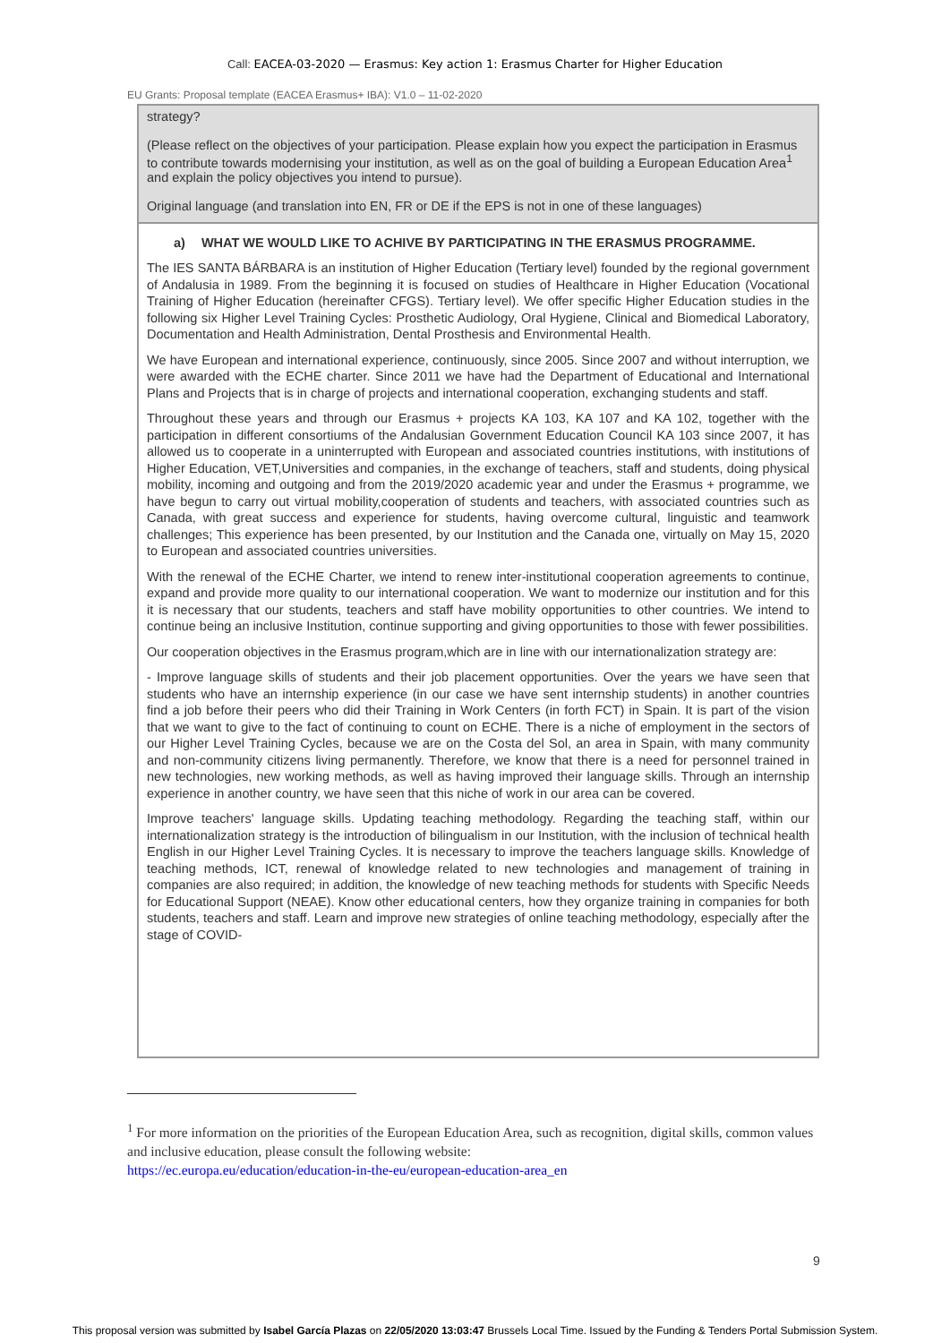Call: EACEA-03-2020 — Erasmus: Key action 1: Erasmus Charter for Higher Education
EU Grants: Proposal template (EACEA Erasmus+ IBA): V1.0 – 11-02-2020
strategy?
(Please reflect on the objectives of your participation. Please explain how you expect the participation in Erasmus to contribute towards modernising your institution, as well as on the goal of building a European Education Area<sup>1</sup> and explain the policy objectives you intend to pursue).
Original language (and translation into EN, FR or DE if the EPS is not in one of these languages)
a) WHAT WE WOULD LIKE TO ACHIVE BY PARTICIPATING IN THE ERASMUS PROGRAMME.
The IES SANTA BÁRBARA is an institution of Higher Education (Tertiary level) founded by the regional government of Andalusia in 1989. From the beginning it is focused on studies of Healthcare in Higher Education (Vocational Training of Higher Education (hereinafter CFGS). Tertiary level). We offer specific Higher Education studies in the following six Higher Level Training Cycles: Prosthetic Audiology, Oral Hygiene, Clinical and Biomedical Laboratory, Documentation and Health Administration, Dental Prosthesis and Environmental Health.
We have European and international experience, continuously, since 2005. Since 2007 and without interruption, we were awarded with the ECHE charter. Since 2011 we have had the Department of Educational and International Plans and Projects that is in charge of projects and international cooperation, exchanging students and staff.
Throughout these years and through our Erasmus + projects KA 103, KA 107 and KA 102, together with the participation in different consortiums of the Andalusian Government Education Council KA 103 since 2007, it has allowed us to cooperate in a uninterrupted with European and associated countries institutions, with institutions of Higher Education, VET,Universities and companies, in the exchange of teachers, staff and students, doing physical mobility, incoming and outgoing and from the 2019/2020 academic year and under the Erasmus + programme, we have begun to carry out virtual mobility,cooperation of students and teachers, with associated countries such as Canada, with great success and experience for students, having overcome cultural, linguistic and teamwork challenges; This experience has been presented, by our Institution and the Canada one, virtually on May 15, 2020 to European and associated countries universities.
With the renewal of the ECHE Charter, we intend to renew inter-institutional cooperation agreements to continue, expand and provide more quality to our international cooperation. We want to modernize our institution and for this it is necessary that our students, teachers and staff have mobility opportunities to other countries. We intend to continue being an inclusive Institution, continue supporting and giving opportunities to those with fewer possibilities.
Our cooperation objectives in the Erasmus program,which are in line with our internationalization strategy are:
- Improve language skills of students and their job placement opportunities. Over the years we have seen that students who have an internship experience (in our case we have sent internship students) in another countries find a job before their peers who did their Training in Work Centers (in forth FCT) in Spain. It is part of the vision that we want to give to the fact of continuing to count on ECHE. There is a niche of employment in the sectors of our Higher Level Training Cycles, because we are on the Costa del Sol, an area in Spain, with many community and non-community citizens living permanently. Therefore, we know that there is a need for personnel trained in new technologies, new working methods, as well as having improved their language skills. Through an internship experience in another country, we have seen that this niche of work in our area can be covered.
Improve teachers' language skills. Updating teaching methodology. Regarding the teaching staff, within our internationalization strategy is the introduction of bilingualism in our Institution, with the inclusion of technical health English in our Higher Level Training Cycles. It is necessary to improve the teachers language skills. Knowledge of teaching methods, ICT, renewal of knowledge related to new technologies and management of training in companies are also required; in addition, the knowledge of new teaching methods for students with Specific Needs for Educational Support (NEAE). Know other educational centers, how they organize training in companies for both students, teachers and staff. Learn and improve new strategies of online teaching methodology, especially after the stage of COVID-
<sup>1</sup> For more information on the priorities of the European Education Area, such as recognition, digital skills, common values and inclusive education, please consult the following website:
https://ec.europa.eu/education/education-in-the-eu/european-education-area_en
9
This proposal version was submitted by Isabel García Plazas on 22/05/2020 13:03:47 Brussels Local Time. Issued by the Funding & Tenders Portal Submission System.